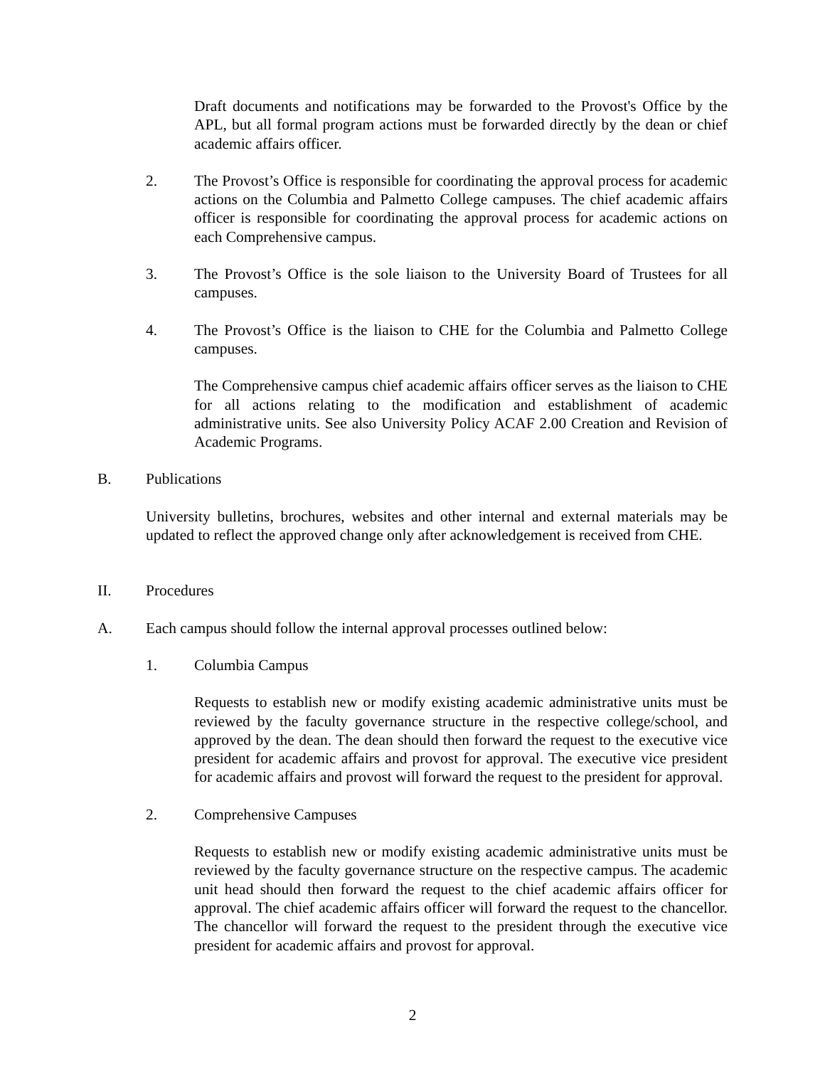Draft documents and notifications may be forwarded to the Provost's Office by the APL, but all formal program actions must be forwarded directly by the dean or chief academic affairs officer.
2. The Provost’s Office is responsible for coordinating the approval process for academic actions on the Columbia and Palmetto College campuses. The chief academic affairs officer is responsible for coordinating the approval process for academic actions on each Comprehensive campus.
3. The Provost’s Office is the sole liaison to the University Board of Trustees for all campuses.
4. The Provost’s Office is the liaison to CHE for the Columbia and Palmetto College campuses.
The Comprehensive campus chief academic affairs officer serves as the liaison to CHE for all actions relating to the modification and establishment of academic administrative units. See also University Policy ACAF 2.00 Creation and Revision of Academic Programs.
B. Publications
University bulletins, brochures, websites and other internal and external materials may be updated to reflect the approved change only after acknowledgement is received from CHE.
II. Procedures
A. Each campus should follow the internal approval processes outlined below:
1. Columbia Campus
Requests to establish new or modify existing academic administrative units must be reviewed by the faculty governance structure in the respective college/school, and approved by the dean. The dean should then forward the request to the executive vice president for academic affairs and provost for approval. The executive vice president for academic affairs and provost will forward the request to the president for approval.
2. Comprehensive Campuses
Requests to establish new or modify existing academic administrative units must be reviewed by the faculty governance structure on the respective campus. The academic unit head should then forward the request to the chief academic affairs officer for approval. The chief academic affairs officer will forward the request to the chancellor. The chancellor will forward the request to the president through the executive vice president for academic affairs and provost for approval.
2